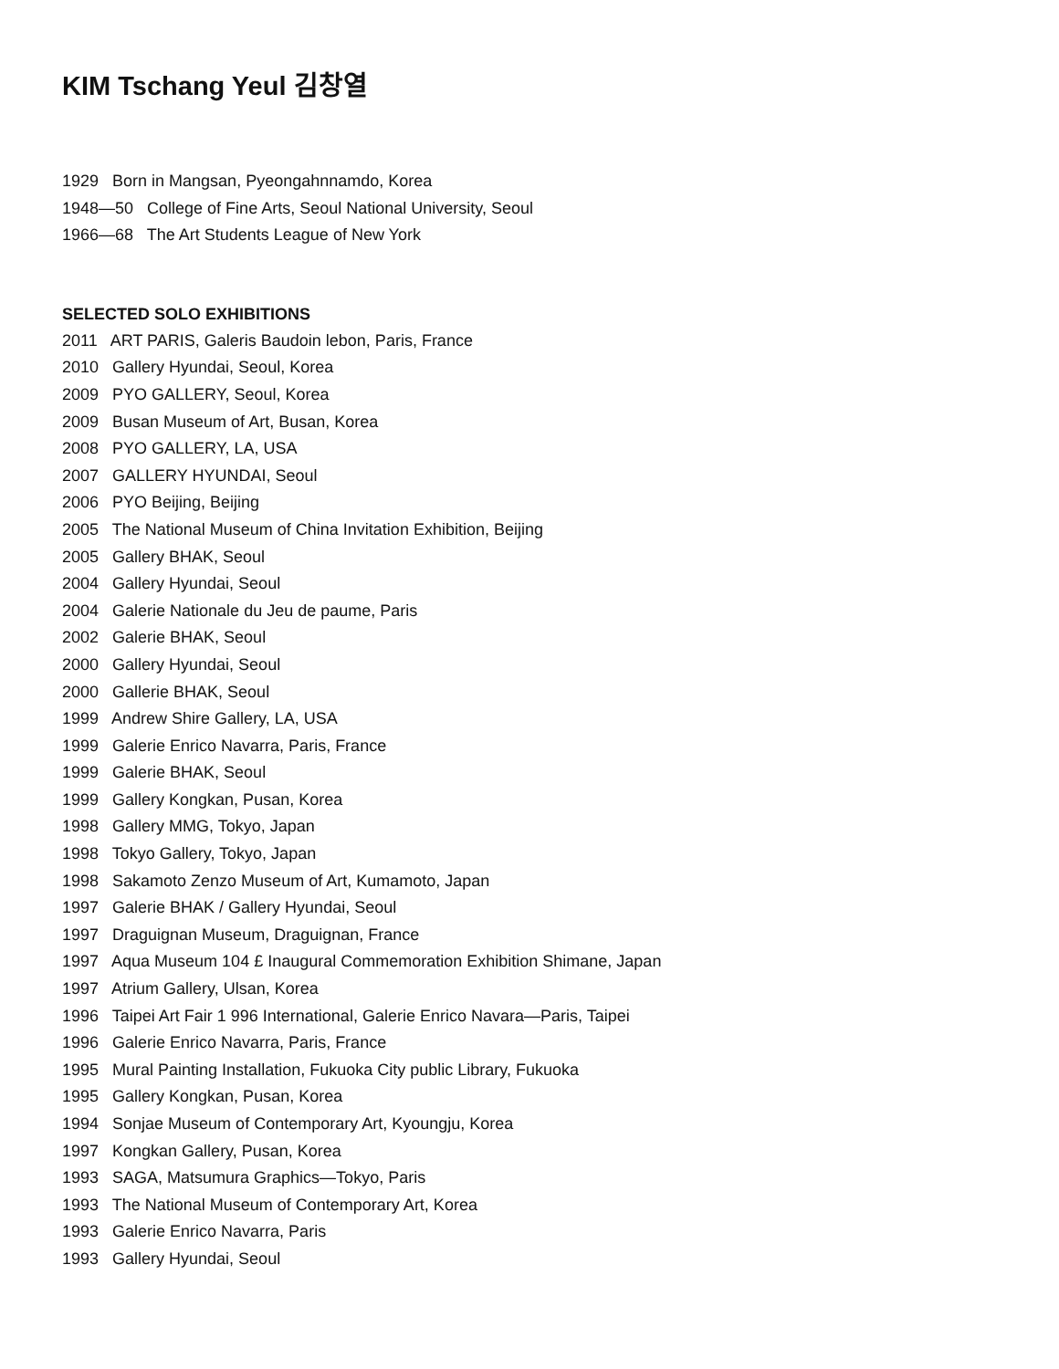KIM Tschang Yeul 김창열
1929 Born in Mangsan, Pyeongahnnamdo, Korea
1948—50 College of Fine Arts, Seoul National University, Seoul
1966—68 The Art Students League of New York
SELECTED SOLO EXHIBITIONS
2011 ART PARIS, Galeris Baudoin lebon, Paris, France
2010 Gallery Hyundai, Seoul, Korea
2009 PYO GALLERY, Seoul, Korea
2009 Busan Museum of Art, Busan, Korea
2008 PYO GALLERY, LA, USA
2007 GALLERY HYUNDAI, Seoul
2006 PYO Beijing, Beijing
2005 The National Museum of China Invitation Exhibition, Beijing
2005 Gallery BHAK, Seoul
2004 Gallery Hyundai, Seoul
2004 Galerie Nationale du Jeu de paume, Paris
2002 Galerie BHAK, Seoul
2000 Gallery Hyundai, Seoul
2000 Gallerie BHAK, Seoul
1999 Andrew Shire Gallery, LA, USA
1999 Galerie Enrico Navarra, Paris, France
1999 Galerie BHAK, Seoul
1999 Gallery Kongkan, Pusan, Korea
1998 Gallery MMG, Tokyo, Japan
1998 Tokyo Gallery, Tokyo, Japan
1998 Sakamoto Zenzo Museum of Art, Kumamoto, Japan
1997 Galerie BHAK / Gallery Hyundai, Seoul
1997 Draguignan Museum, Draguignan, France
1997 Aqua Museum 104 £ Inaugural Commemoration Exhibition Shimane, Japan
1997 Atrium Gallery, Ulsan, Korea
1996 Taipei Art Fair 1 996 International, Galerie Enrico Navara—Paris, Taipei
1996 Galerie Enrico Navarra, Paris, France
1995 Mural Painting Installation, Fukuoka City public Library, Fukuoka
1995 Gallery Kongkan, Pusan, Korea
1994 Sonjae Museum of Contemporary Art, Kyoungju, Korea
1997 Kongkan Gallery, Pusan, Korea
1993 SAGA, Matsumura Graphics—Tokyo, Paris
1993 The National Museum of Contemporary Art, Korea
1993 Galerie Enrico Navarra, Paris
1993 Gallery Hyundai, Seoul